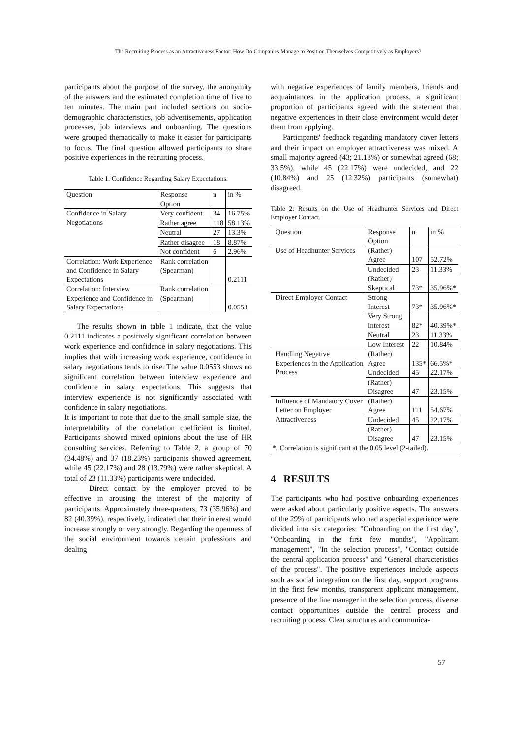The Recruiting Process as an Attractiveness Factor: How Do Companies Manage to Position Themselves Competitively as Employers?
participants about the purpose of the survey, the anonymity of the answers and the estimated completion time of five to ten minutes. The main part included sections on socio-demographic characteristics, job advertisements, application processes, job interviews and onboarding. The questions were grouped thematically to make it easier for participants to focus. The final question allowed participants to share positive experiences in the recruiting process.
Table 1: Confidence Regarding Salary Expectations.
| Question | Response Option | n | in % |
| Confidence in Salary Negotiations | Very confident | 34 | 16.75% |
| | Rather agree | 118 | 58.13% |
| | Neutral | 27 | 13.3% |
| | Rather disagree | 18 | 8.87% |
| | Not confident | 6 | 2.96% |
| Correlation: Work Experience and Confidence in Salary Expectations | Rank correlation (Spearman) | | 0.2111 |
| Correlation: Interview Experience and Confidence in Salary Expectations | Rank correlation (Spearman) | | 0.0553 |
The results shown in table 1 indicate, that the value 0.2111 indicates a positively significant correlation between work experience and confidence in salary negotiations. This implies that with increasing work experience, confidence in salary negotiations tends to rise. The value 0.0553 shows no significant correlation between interview experience and confidence in salary expectations. This suggests that interview experience is not significantly associated with confidence in salary negotiations.
It is important to note that due to the small sample size, the interpretability of the correlation coefficient is limited. Participants showed mixed opinions about the use of HR consulting services. Referring to Table 2, a group of 70 (34.48%) and 37 (18.23%) participants showed agreement, while 45 (22.17%) and 28 (13.79%) were rather skeptical. A total of 23 (11.33%) participants were undecided.
Direct contact by the employer proved to be effective in arousing the interest of the majority of participants. Approximately three-quarters, 73 (35.96%) and 82 (40.39%), respectively, indicated that their interest would increase strongly or very strongly. Regarding the openness of the social environment towards certain professions and dealing
with negative experiences of family members, friends and acquaintances in the application process, a significant proportion of participants agreed with the statement that negative experiences in their close environment would deter them from applying.
Participants' feedback regarding mandatory cover letters and their impact on employer attractiveness was mixed. A small majority agreed (43; 21.18%) or somewhat agreed (68; 33.5%), while 45 (22.17%) were undecided, and 22 (10.84%) and 25 (12.32%) participants (somewhat) disagreed.
Table 2: Results on the Use of Headhunter Services and Direct Employer Contact.
| Question | Response Option | n | in % |
| Use of Headhunter Services | (Rather) Agree | 107 | 52.72% |
| | Undecided | 23 | 11.33% |
| | (Rather) Skeptical | 73* | 35.96%* |
| Direct Employer Contact | Strong Interest | 73* | 35.96%* |
| | Very Strong Interest | 82* | 40.39%* |
| | Neutral | 23 | 11.33% |
| | Low Interest | 22 | 10.84% |
| Handling Negative Experiences in the Application Process | (Rather) Agree | 135* | 66.5%* |
| | Undecided | 45 | 22.17% |
| | (Rather) Disagree | 47 | 23.15% |
| Influence of Mandatory Cover Letter on Employer Attractiveness | (Rather) Agree | 111 | 54.67% |
| | Undecided | 45 | 22.17% |
| | (Rather) Disagree | 47 | 23.15% |
| *. Correlation is significant at the 0.05 level (2-tailed). | | | |
4 RESULTS
The participants who had positive onboarding experiences were asked about particularly positive aspects. The answers of the 29% of participants who had a special experience were divided into six categories: "Onboarding on the first day", "Onboarding in the first few months", "Applicant management", "In the selection process", "Contact outside the central application process" and "General characteristics of the process". The positive experiences include aspects such as social integration on the first day, support programs in the first few months, transparent applicant management, presence of the line manager in the selection process, diverse contact opportunities outside the central process and recruiting process. Clear structures and communica-
57